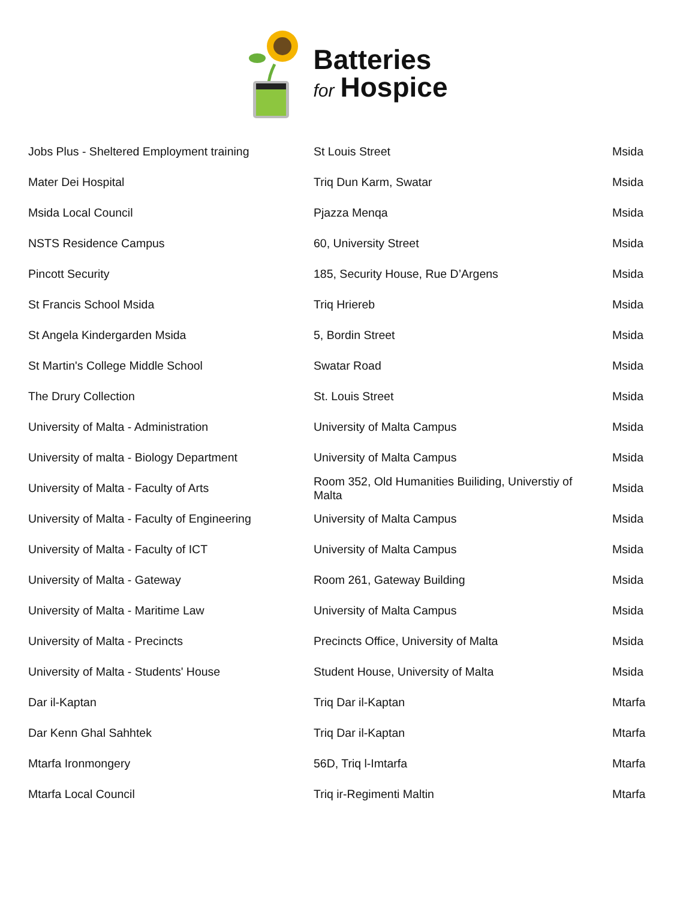Batteries
for Hospice
| Jobs Plus - Sheltered Employment training | St Louis Street | Msida |
| Mater Dei Hospital | Triq Dun Karm, Swatar | Msida |
| Msida Local Council | Pjazza Menqa | Msida |
| NSTS Residence Campus | 60, University Street | Msida |
| Pincott Security | 185, Security House, Rue D’Argens | Msida |
| St Francis School Msida | Triq Hriereb | Msida |
| St Angela Kindergarden Msida | 5, Bordin Street | Msida |
| St Martin's College Middle School | Swatar Road | Msida |
| The Drury Collection | St. Louis Street | Msida |
| University of Malta - Administration | University of Malta Campus | Msida |
| University of malta - Biology Department | University of Malta Campus | Msida |
| University of Malta - Faculty of Arts | Room 352, Old Humanities Builiding, Universtiy of Malta | Msida |
| University of Malta - Faculty of Engineering | University of Malta Campus | Msida |
| University of Malta - Faculty of ICT | University of Malta Campus | Msida |
| University of Malta - Gateway | Room 261, Gateway Building | Msida |
| University of Malta - Maritime Law | University of Malta Campus | Msida |
| University of Malta - Precincts | Precincts Office, University of Malta | Msida |
| University of Malta - Students' House | Student House, University of Malta | Msida |
| Dar il-Kaptan | Triq Dar il-Kaptan | Mtarfa |
| Dar Kenn Ghal Sahhtek | Triq Dar il-Kaptan | Mtarfa |
| Mtarfa Ironmongery | 56D, Triq l-Imtarfa | Mtarfa |
| Mtarfa Local Council | Triq ir-Regimenti Maltin | Mtarfa |